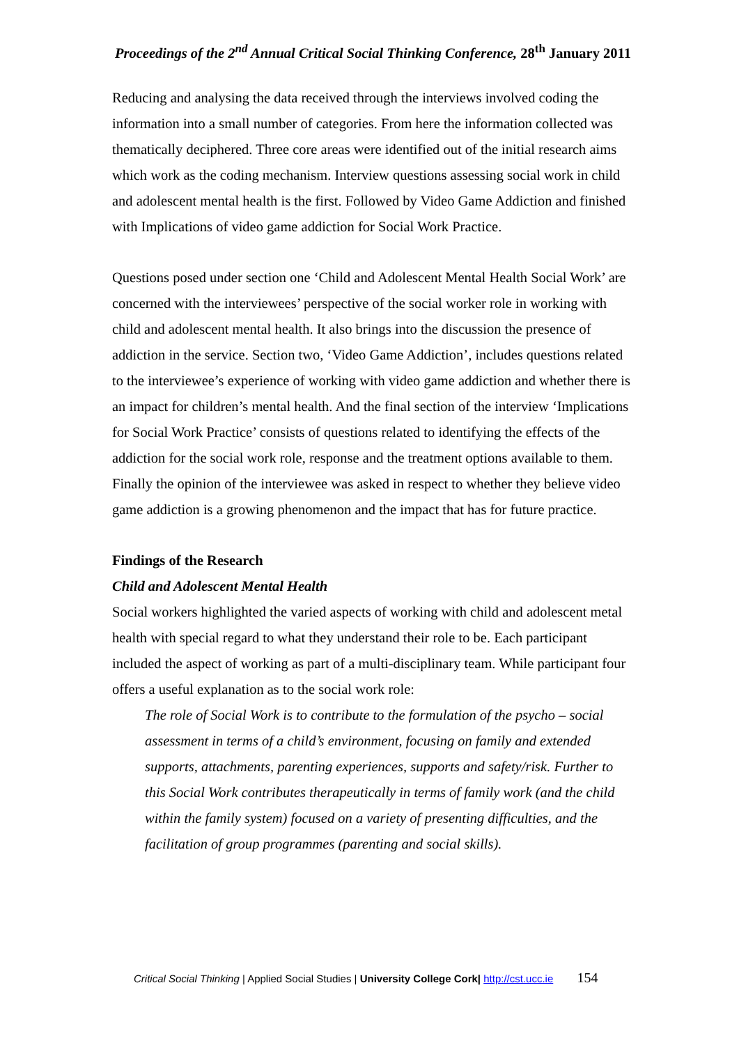Proceedings of the 2<sup>nd</sup> Annual Critical Social Thinking Conference, 28<sup>th</sup> January 2011
Reducing and analysing the data received through the interviews involved coding the information into a small number of categories. From here the information collected was thematically deciphered. Three core areas were identified out of the initial research aims which work as the coding mechanism. Interview questions assessing social work in child and adolescent mental health is the first. Followed by Video Game Addiction and finished with Implications of video game addiction for Social Work Practice.
Questions posed under section one ‘Child and Adolescent Mental Health Social Work’ are concerned with the interviewees’ perspective of the social worker role in working with child and adolescent mental health. It also brings into the discussion the presence of addiction in the service. Section two, ‘Video Game Addiction’, includes questions related to the interviewee’s experience of working with video game addiction and whether there is an impact for children’s mental health. And the final section of the interview ‘Implications for Social Work Practice’ consists of questions related to identifying the effects of the addiction for the social work role, response and the treatment options available to them. Finally the opinion of the interviewee was asked in respect to whether they believe video game addiction is a growing phenomenon and the impact that has for future practice.
Findings of the Research
Child and Adolescent Mental Health
Social workers highlighted the varied aspects of working with child and adolescent metal health with special regard to what they understand their role to be. Each participant included the aspect of working as part of a multi-disciplinary team. While participant four offers a useful explanation as to the social work role:
The role of Social Work is to contribute to the formulation of the psycho – social assessment in terms of a child’s environment, focusing on family and extended supports, attachments, parenting experiences, supports and safety/risk. Further to this Social Work contributes therapeutically in terms of family work (and the child within the family system) focused on a variety of presenting difficulties, and the facilitation of group programmes (parenting and social skills).
Critical Social Thinking | Applied Social Studies | University College Cork| http://cst.ucc.ie 154